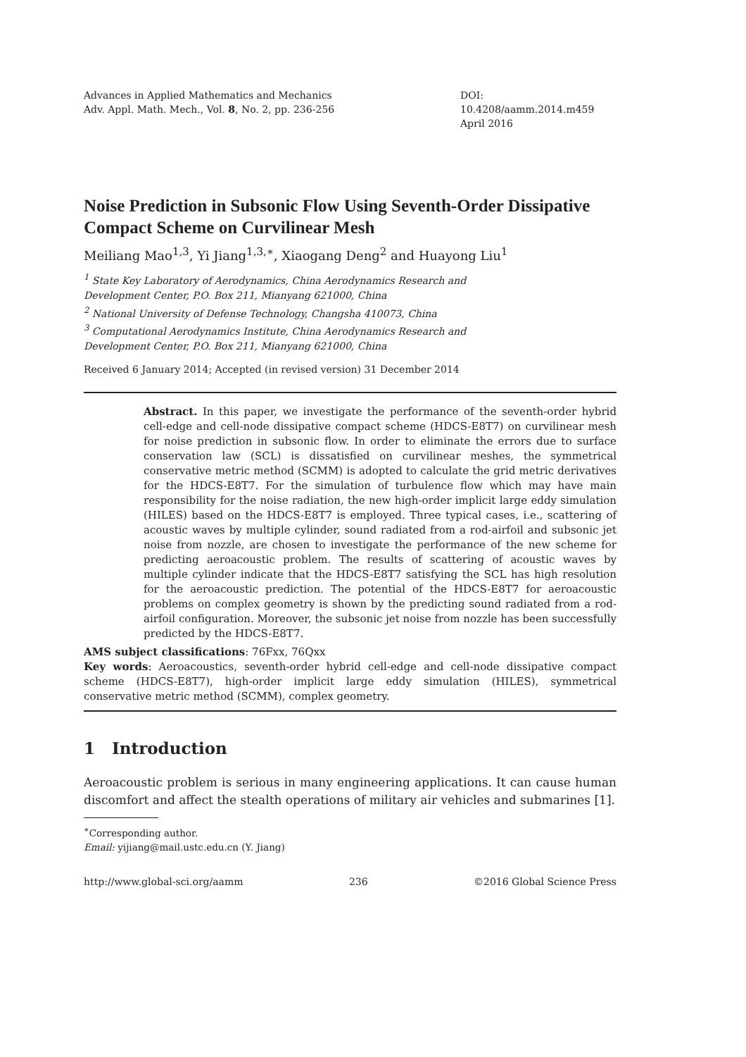Advances in Applied Mathematics and Mechanics
Adv. Appl. Math. Mech., Vol. 8, No. 2, pp. 236-256
DOI: 10.4208/aamm.2014.m459
April 2016
Noise Prediction in Subsonic Flow Using Seventh-Order Dissipative Compact Scheme on Curvilinear Mesh
Meiliang Mao<sup>1,3</sup>, Yi Jiang<sup>1,3,∗</sup>, Xiaogang Deng<sup>2</sup> and Huayong Liu<sup>1</sup>
<sup>1</sup> State Key Laboratory of Aerodynamics, China Aerodynamics Research and
Development Center, P.O. Box 211, Mianyang 621000, China
<sup>2</sup> National University of Defense Technology, Changsha 410073, China
<sup>3</sup> Computational Aerodynamics Institute, China Aerodynamics Research and
Development Center, P.O. Box 211, Mianyang 621000, China
Received 6 January 2014; Accepted (in revised version) 31 December 2014
Abstract. In this paper, we investigate the performance of the seventh-order hybrid cell-edge and cell-node dissipative compact scheme (HDCS-E8T7) on curvilinear mesh for noise prediction in subsonic flow. In order to eliminate the errors due to surface conservation law (SCL) is dissatisfied on curvilinear meshes, the symmetrical conservative metric method (SCMM) is adopted to calculate the grid metric derivatives for the HDCS-E8T7. For the simulation of turbulence flow which may have main responsibility for the noise radiation, the new high-order implicit large eddy simulation (HILES) based on the HDCS-E8T7 is employed. Three typical cases, i.e., scattering of acoustic waves by multiple cylinder, sound radiated from a rod-airfoil and subsonic jet noise from nozzle, are chosen to investigate the performance of the new scheme for predicting aeroacoustic problem. The results of scattering of acoustic waves by multiple cylinder indicate that the HDCS-E8T7 satisfying the SCL has high resolution for the aeroacoustic prediction. The potential of the HDCS-E8T7 for aeroacoustic problems on complex geometry is shown by the predicting sound radiated from a rod-airfoil configuration. Moreover, the subsonic jet noise from nozzle has been successfully predicted by the HDCS-E8T7.
AMS subject classifications: 76Fxx, 76Qxx
Key words: Aeroacoustics, seventh-order hybrid cell-edge and cell-node dissipative compact scheme (HDCS-E8T7), high-order implicit large eddy simulation (HILES), symmetrical conservative metric method (SCMM), complex geometry.
1 Introduction
Aeroacoustic problem is serious in many engineering applications. It can cause human discomfort and affect the stealth operations of military air vehicles and submarines [1].
<sup>∗</sup>Corresponding author.
Email: yijiang@mail.ustc.edu.cn (Y. Jiang)
http://www.global-sci.org/aamm 236 ©2016 Global Science Press